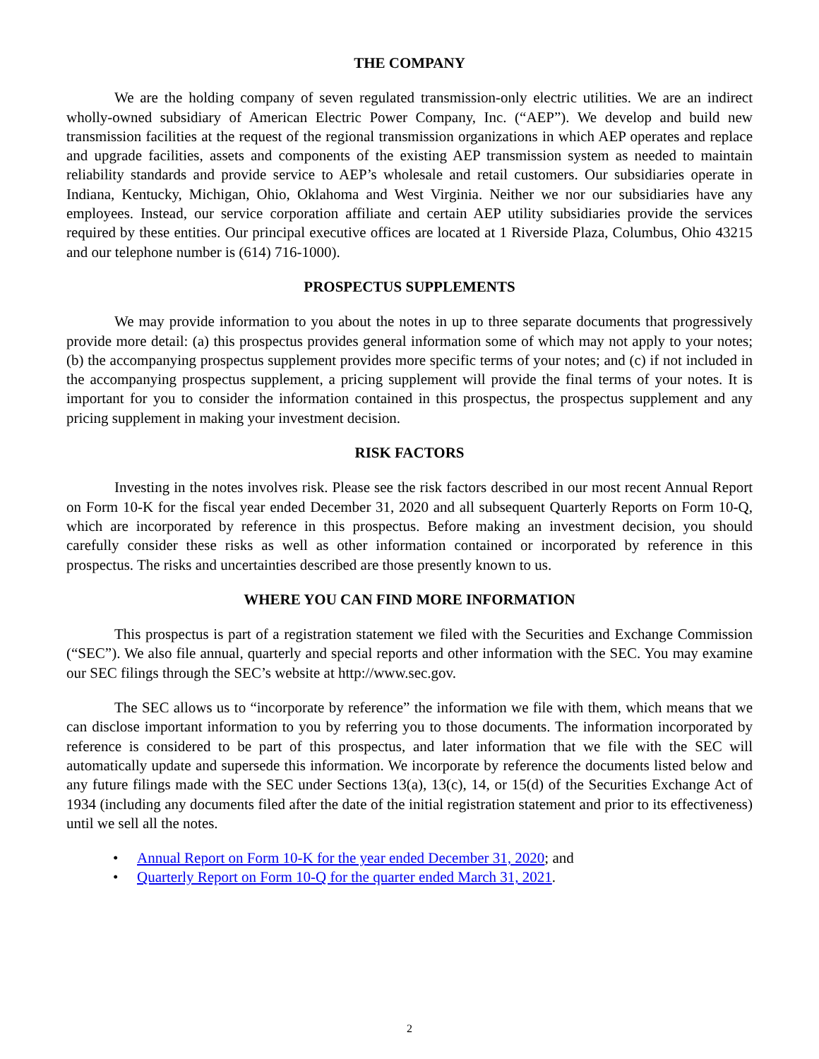THE COMPANY
We are the holding company of seven regulated transmission-only electric utilities. We are an indirect wholly-owned subsidiary of American Electric Power Company, Inc. (“AEP”). We develop and build new transmission facilities at the request of the regional transmission organizations in which AEP operates and replace and upgrade facilities, assets and components of the existing AEP transmission system as needed to maintain reliability standards and provide service to AEP’s wholesale and retail customers. Our subsidiaries operate in Indiana, Kentucky, Michigan, Ohio, Oklahoma and West Virginia. Neither we nor our subsidiaries have any employees. Instead, our service corporation affiliate and certain AEP utility subsidiaries provide the services required by these entities. Our principal executive offices are located at 1 Riverside Plaza, Columbus, Ohio 43215 and our telephone number is (614) 716-1000).
PROSPECTUS SUPPLEMENTS
We may provide information to you about the notes in up to three separate documents that progressively provide more detail: (a) this prospectus provides general information some of which may not apply to your notes; (b) the accompanying prospectus supplement provides more specific terms of your notes; and (c) if not included in the accompanying prospectus supplement, a pricing supplement will provide the final terms of your notes. It is important for you to consider the information contained in this prospectus, the prospectus supplement and any pricing supplement in making your investment decision.
RISK FACTORS
Investing in the notes involves risk. Please see the risk factors described in our most recent Annual Report on Form 10-K for the fiscal year ended December 31, 2020 and all subsequent Quarterly Reports on Form 10-Q, which are incorporated by reference in this prospectus. Before making an investment decision, you should carefully consider these risks as well as other information contained or incorporated by reference in this prospectus. The risks and uncertainties described are those presently known to us.
WHERE YOU CAN FIND MORE INFORMATION
This prospectus is part of a registration statement we filed with the Securities and Exchange Commission (“SEC”). We also file annual, quarterly and special reports and other information with the SEC. You may examine our SEC filings through the SEC’s website at http://www.sec.gov.
The SEC allows us to “incorporate by reference” the information we file with them, which means that we can disclose important information to you by referring you to those documents. The information incorporated by reference is considered to be part of this prospectus, and later information that we file with the SEC will automatically update and supersede this information. We incorporate by reference the documents listed below and any future filings made with the SEC under Sections 13(a), 13(c), 14, or 15(d) of the Securities Exchange Act of 1934 (including any documents filed after the date of the initial registration statement and prior to its effectiveness) until we sell all the notes.
• Annual Report on Form 10-K for the year ended December 31, 2020; and
• Quarterly Report on Form 10-Q for the quarter ended March 31, 2021.
2